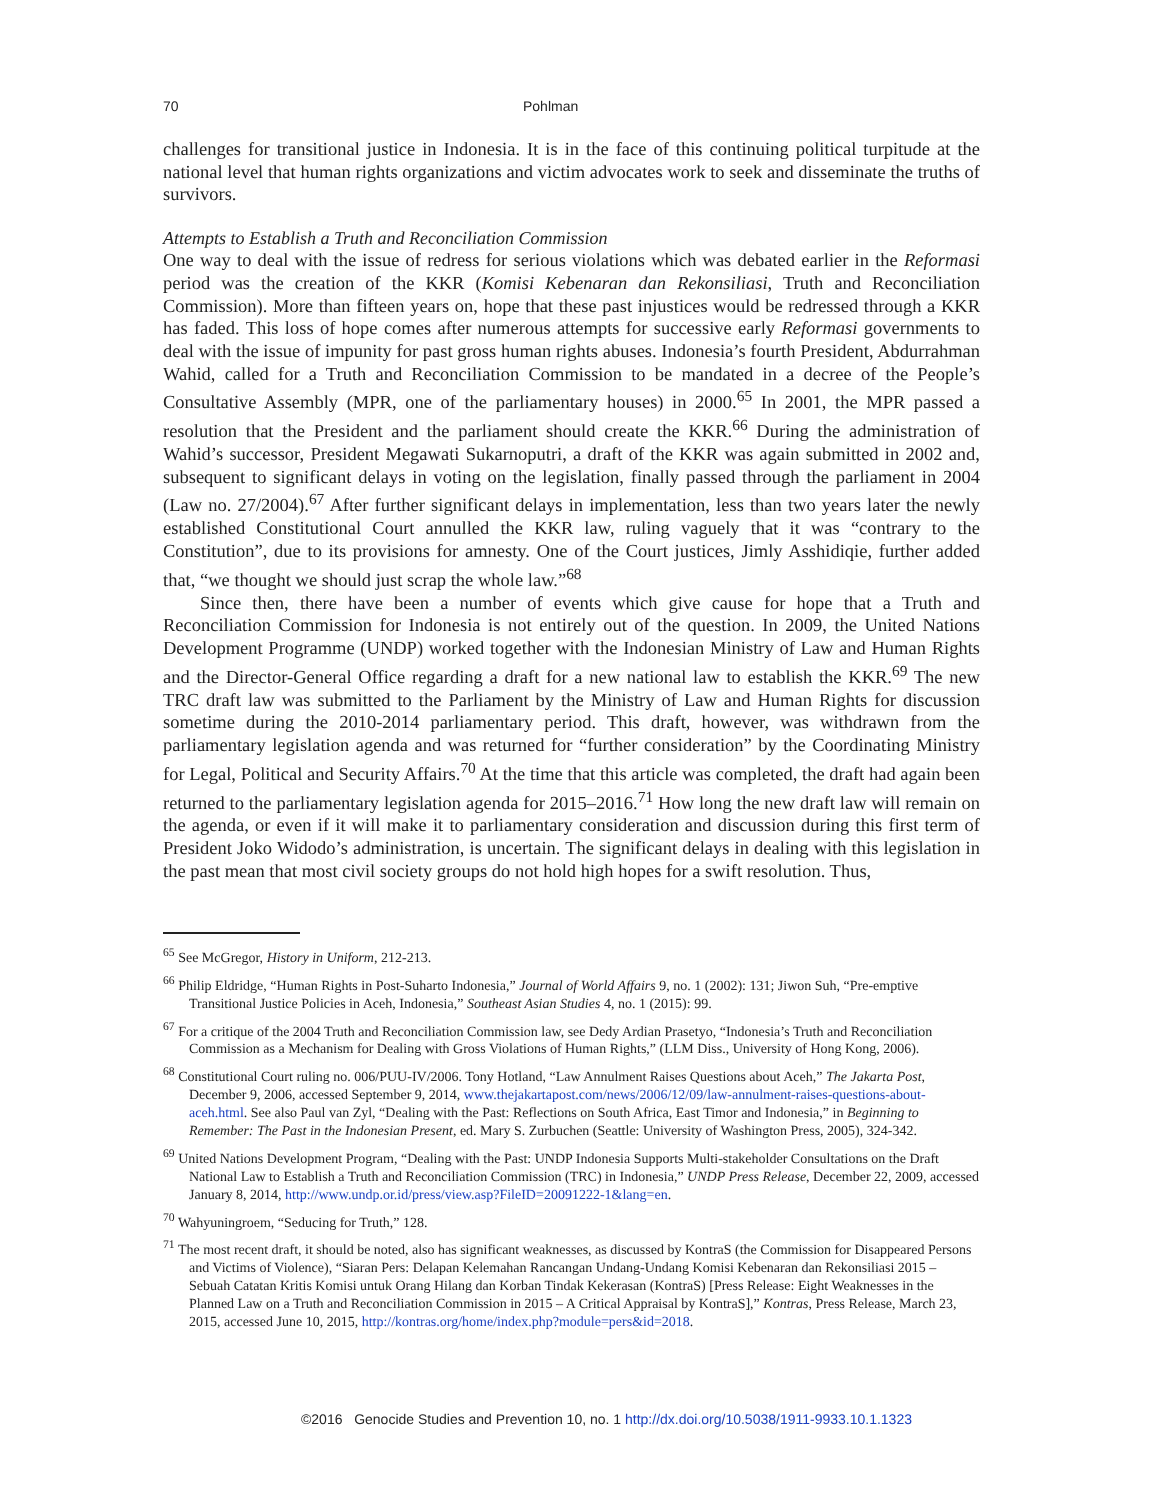70 Pohlman
challenges for transitional justice in Indonesia. It is in the face of this continuing political turpitude at the national level that human rights organizations and victim advocates work to seek and disseminate the truths of survivors.
Attempts to Establish a Truth and Reconciliation Commission
One way to deal with the issue of redress for serious violations which was debated earlier in the Reformasi period was the creation of the KKR (Komisi Kebenaran dan Rekonsiliasi, Truth and Reconciliation Commission). More than fifteen years on, hope that these past injustices would be redressed through a KKR has faded. This loss of hope comes after numerous attempts for successive early Reformasi governments to deal with the issue of impunity for past gross human rights abuses. Indonesia’s fourth President, Abdurrahman Wahid, called for a Truth and Reconciliation Commission to be mandated in a decree of the People’s Consultative Assembly (MPR, one of the parliamentary houses) in 2000.<sup>65</sup> In 2001, the MPR passed a resolution that the President and the parliament should create the KKR.<sup>66</sup> During the administration of Wahid’s successor, President Megawati Sukarnoputri, a draft of the KKR was again submitted in 2002 and, subsequent to significant delays in voting on the legislation, finally passed through the parliament in 2004 (Law no. 27/2004).<sup>67</sup> After further significant delays in implementation, less than two years later the newly established Constitutional Court annulled the KKR law, ruling vaguely that it was “contrary to the Constitution”, due to its provisions for amnesty. One of the Court justices, Jimly Asshidiqie, further added that, “we thought we should just scrap the whole law.”<sup>68</sup>
Since then, there have been a number of events which give cause for hope that a Truth and Reconciliation Commission for Indonesia is not entirely out of the question. In 2009, the United Nations Development Programme (UNDP) worked together with the Indonesian Ministry of Law and Human Rights and the Director-General Office regarding a draft for a new national law to establish the KKR.<sup>69</sup> The new TRC draft law was submitted to the Parliament by the Ministry of Law and Human Rights for discussion sometime during the 2010-2014 parliamentary period. This draft, however, was withdrawn from the parliamentary legislation agenda and was returned for “further consideration” by the Coordinating Ministry for Legal, Political and Security Affairs.<sup>70</sup> At the time that this article was completed, the draft had again been returned to the parliamentary legislation agenda for 2015–2016.<sup>71</sup> How long the new draft law will remain on the agenda, or even if it will make it to parliamentary consideration and discussion during this first term of President Joko Widodo’s administration, is uncertain. The significant delays in dealing with this legislation in the past mean that most civil society groups do not hold high hopes for a swift resolution. Thus,
<sup>65</sup> See McGregor, History in Uniform, 212-213.
<sup>66</sup> Philip Eldridge, “Human Rights in Post-Suharto Indonesia,” Journal of World Affairs 9, no. 1 (2002): 131; Jiwon Suh, “Pre-emptive Transitional Justice Policies in Aceh, Indonesia,” Southeast Asian Studies 4, no. 1 (2015): 99.
<sup>67</sup> For a critique of the 2004 Truth and Reconciliation Commission law, see Dedy Ardian Prasetyo, “Indonesia’s Truth and Reconciliation Commission as a Mechanism for Dealing with Gross Violations of Human Rights,” (LLM Diss., University of Hong Kong, 2006).
<sup>68</sup> Constitutional Court ruling no. 006/PUU-IV/2006. Tony Hotland, “Law Annulment Raises Questions about Aceh,” The Jakarta Post, December 9, 2006, accessed September 9, 2014, www.thejakartapost.com/news/2006/12/09/law-annulment-raises-questions-about-aceh.html. See also Paul van Zyl, “Dealing with the Past: Reflections on South Africa, East Timor and Indonesia,” in Beginning to Remember: The Past in the Indonesian Present, ed. Mary S. Zurbuchen (Seattle: University of Washington Press, 2005), 324-342.
<sup>69</sup> United Nations Development Program, “Dealing with the Past: UNDP Indonesia Supports Multi-stakeholder Consultations on the Draft National Law to Establish a Truth and Reconciliation Commission (TRC) in Indonesia,” UNDP Press Release, December 22, 2009, accessed January 8, 2014, http://www.undp.or.id/press/view.asp?FileID=20091222-1&lang=en.
<sup>70</sup> Wahyuningroem, “Seducing for Truth,” 128.
<sup>71</sup> The most recent draft, it should be noted, also has significant weaknesses, as discussed by KontraS (the Commission for Disappeared Persons and Victims of Violence), “Siaran Pers: Delapan Kelemahan Rancangan Undang-Undang Komisi Kebenaran dan Rekonsiliasi 2015 – Sebuah Catatan Kritis Komisi untuk Orang Hilang dan Korban Tindak Kekerasan (KontraS) [Press Release: Eight Weaknesses in the Planned Law on a Truth and Reconciliation Commission in 2015 – A Critical Appraisal by KontraS],” Kontras, Press Release, March 23, 2015, accessed June 10, 2015, http://kontras.org/home/index.php?module=pers&id=2018.
©2016 Genocide Studies and Prevention 10, no. 1 http://dx.doi.org/10.5038/1911-9933.10.1.1323